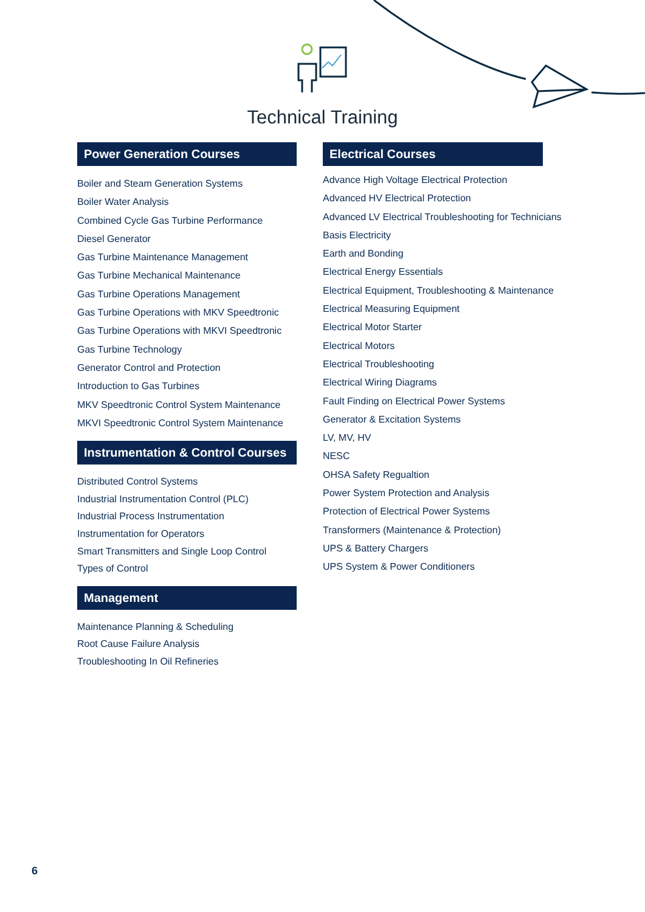Technical Training
Power Generation Courses
Boiler and Steam Generation Systems
Boiler Water Analysis
Combined Cycle Gas Turbine Performance
Diesel Generator
Gas Turbine Maintenance Management
Gas Turbine Mechanical Maintenance
Gas Turbine Operations Management
Gas Turbine Operations with MKV Speedtronic
Gas Turbine Operations with MKVI Speedtronic
Gas Turbine Technology
Generator Control and Protection
Introduction to Gas Turbines
MKV Speedtronic Control System Maintenance
MKVI Speedtronic Control System Maintenance
Instrumentation & Control Courses
Distributed Control Systems
Industrial Instrumentation Control (PLC)
Industrial Process Instrumentation
Instrumentation for Operators
Smart Transmitters and Single Loop Control
Types of Control
Management
Maintenance Planning & Scheduling
Root Cause Failure Analysis
Troubleshooting In Oil Refineries
Electrical Courses
Advance High Voltage Electrical Protection
Advanced HV Electrical Protection
Advanced LV Electrical Troubleshooting for Technicians
Basis Electricity
Earth and Bonding
Electrical Energy Essentials
Electrical Equipment, Troubleshooting & Maintenance
Electrical Measuring Equipment
Electrical Motor Starter
Electrical Motors
Electrical Troubleshooting
Electrical Wiring Diagrams
Fault Finding on Electrical Power Systems
Generator & Excitation Systems
LV, MV, HV
NESC
OHSA Safety Regualtion
Power System Protection and Analysis
Protection of Electrical Power Systems
Transformers (Maintenance & Protection)
UPS & Battery Chargers
UPS System & Power Conditioners
6